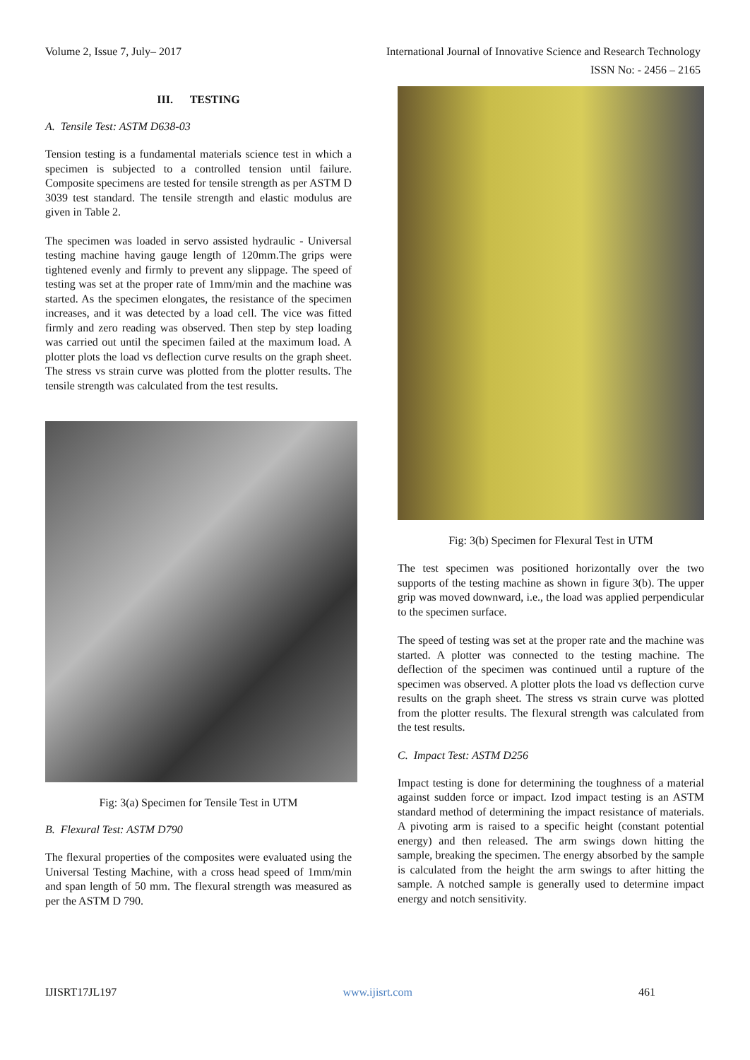Volume 2, Issue 7, July– 2017 International Journal of Innovative Science and Research Technology
ISSN No: - 2456 – 2165
III. TESTING
A. Tensile Test: ASTM D638-03
Tension testing is a fundamental materials science test in which a specimen is subjected to a controlled tension until failure. Composite specimens are tested for tensile strength as per ASTM D 3039 test standard. The tensile strength and elastic modulus are given in Table 2.
The specimen was loaded in servo assisted hydraulic - Universal testing machine having gauge length of 120mm.The grips were tightened evenly and firmly to prevent any slippage. The speed of testing was set at the proper rate of 1mm/min and the machine was started. As the specimen elongates, the resistance of the specimen increases, and it was detected by a load cell. The vice was fitted firmly and zero reading was observed. Then step by step loading was carried out until the specimen failed at the maximum load. A plotter plots the load vs deflection curve results on the graph sheet. The stress vs strain curve was plotted from the plotter results. The tensile strength was calculated from the test results.
Fig: 3(a) Specimen for Tensile Test in UTM
B. Flexural Test: ASTM D790
The flexural properties of the composites were evaluated using the Universal Testing Machine, with a cross head speed of 1mm/min and span length of 50 mm. The flexural strength was measured as per the ASTM D 790.
Fig: 3(b) Specimen for Flexural Test in UTM
The test specimen was positioned horizontally over the two supports of the testing machine as shown in figure 3(b). The upper grip was moved downward, i.e., the load was applied perpendicular to the specimen surface.
The speed of testing was set at the proper rate and the machine was started. A plotter was connected to the testing machine. The deflection of the specimen was continued until a rupture of the specimen was observed. A plotter plots the load vs deflection curve results on the graph sheet. The stress vs strain curve was plotted from the plotter results. The flexural strength was calculated from the test results.
C. Impact Test: ASTM D256
Impact testing is done for determining the toughness of a material against sudden force or impact. Izod impact testing is an ASTM standard method of determining the impact resistance of materials. A pivoting arm is raised to a specific height (constant potential energy) and then released. The arm swings down hitting the sample, breaking the specimen. The energy absorbed by the sample is calculated from the height the arm swings to after hitting the sample. A notched sample is generally used to determine impact energy and notch sensitivity.
IJISRT17JL197 www.ijisrt.com 461